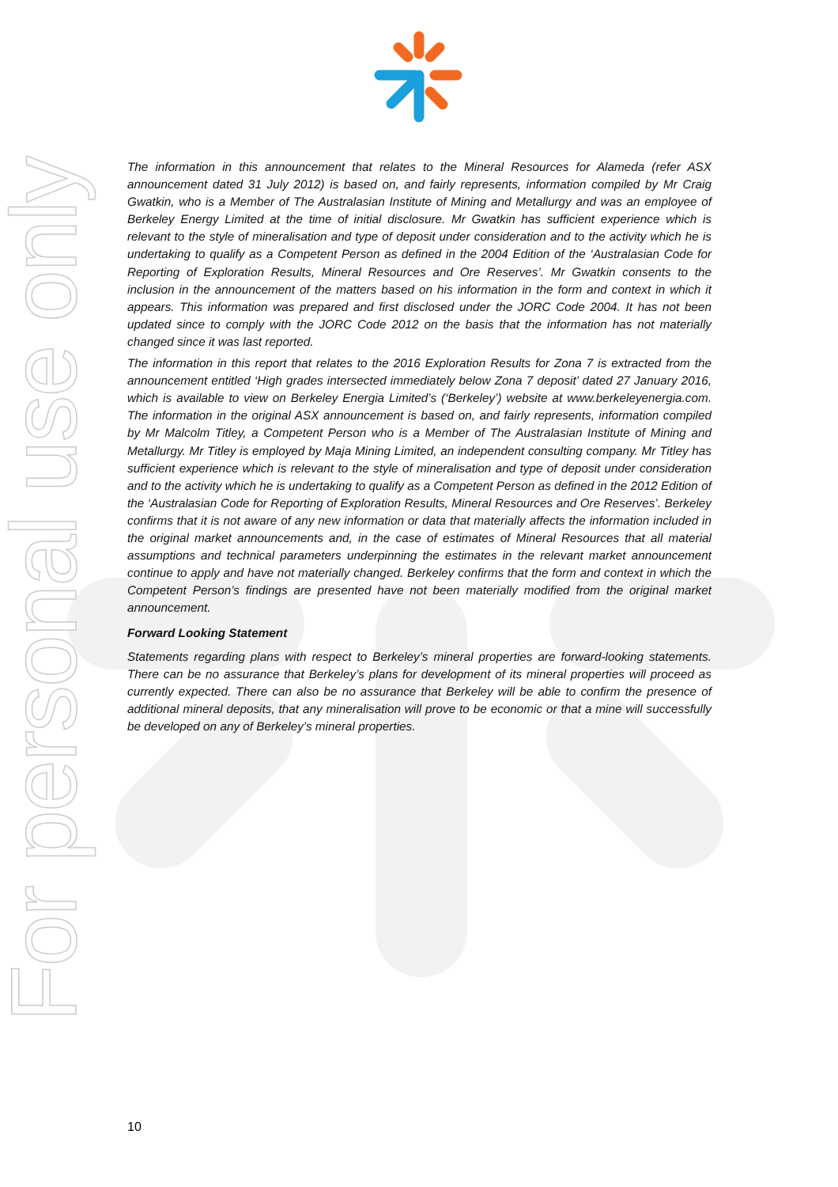For personal use only
The information in this announcement that relates to the Mineral Resources for Alameda (refer ASX announcement dated 31 July 2012) is based on, and fairly represents, information compiled by Mr Craig Gwatkin, who is a Member of The Australasian Institute of Mining and Metallurgy and was an employee of Berkeley Energy Limited at the time of initial disclosure. Mr Gwatkin has sufficient experience which is relevant to the style of mineralisation and type of deposit under consideration and to the activity which he is undertaking to qualify as a Competent Person as defined in the 2004 Edition of the ‘Australasian Code for Reporting of Exploration Results, Mineral Resources and Ore Reserves’. Mr Gwatkin consents to the inclusion in the announcement of the matters based on his information in the form and context in which it appears. This information was prepared and first disclosed under the JORC Code 2004. It has not been updated since to comply with the JORC Code 2012 on the basis that the information has not materially changed since it was last reported.
The information in this report that relates to the 2016 Exploration Results for Zona 7 is extracted from the announcement entitled ‘High grades intersected immediately below Zona 7 deposit’ dated 27 January 2016, which is available to view on Berkeley Energia Limited’s (‘Berkeley’) website at www.berkeleyenergia.com. The information in the original ASX announcement is based on, and fairly represents, information compiled by Mr Malcolm Titley, a Competent Person who is a Member of The Australasian Institute of Mining and Metallurgy. Mr Titley is employed by Maja Mining Limited, an independent consulting company. Mr Titley has sufficient experience which is relevant to the style of mineralisation and type of deposit under consideration and to the activity which he is undertaking to qualify as a Competent Person as defined in the 2012 Edition of the ‘Australasian Code for Reporting of Exploration Results, Mineral Resources and Ore Reserves’. Berkeley confirms that it is not aware of any new information or data that materially affects the information included in the original market announcements and, in the case of estimates of Mineral Resources that all material assumptions and technical parameters underpinning the estimates in the relevant market announcement continue to apply and have not materially changed. Berkeley confirms that the form and context in which the Competent Person’s findings are presented have not been materially modified from the original market announcement.
Forward Looking Statement
Statements regarding plans with respect to Berkeley’s mineral properties are forward-looking statements. There can be no assurance that Berkeley’s plans for development of its mineral properties will proceed as currently expected. There can also be no assurance that Berkeley will be able to confirm the presence of additional mineral deposits, that any mineralisation will prove to be economic or that a mine will successfully be developed on any of Berkeley’s mineral properties.
10